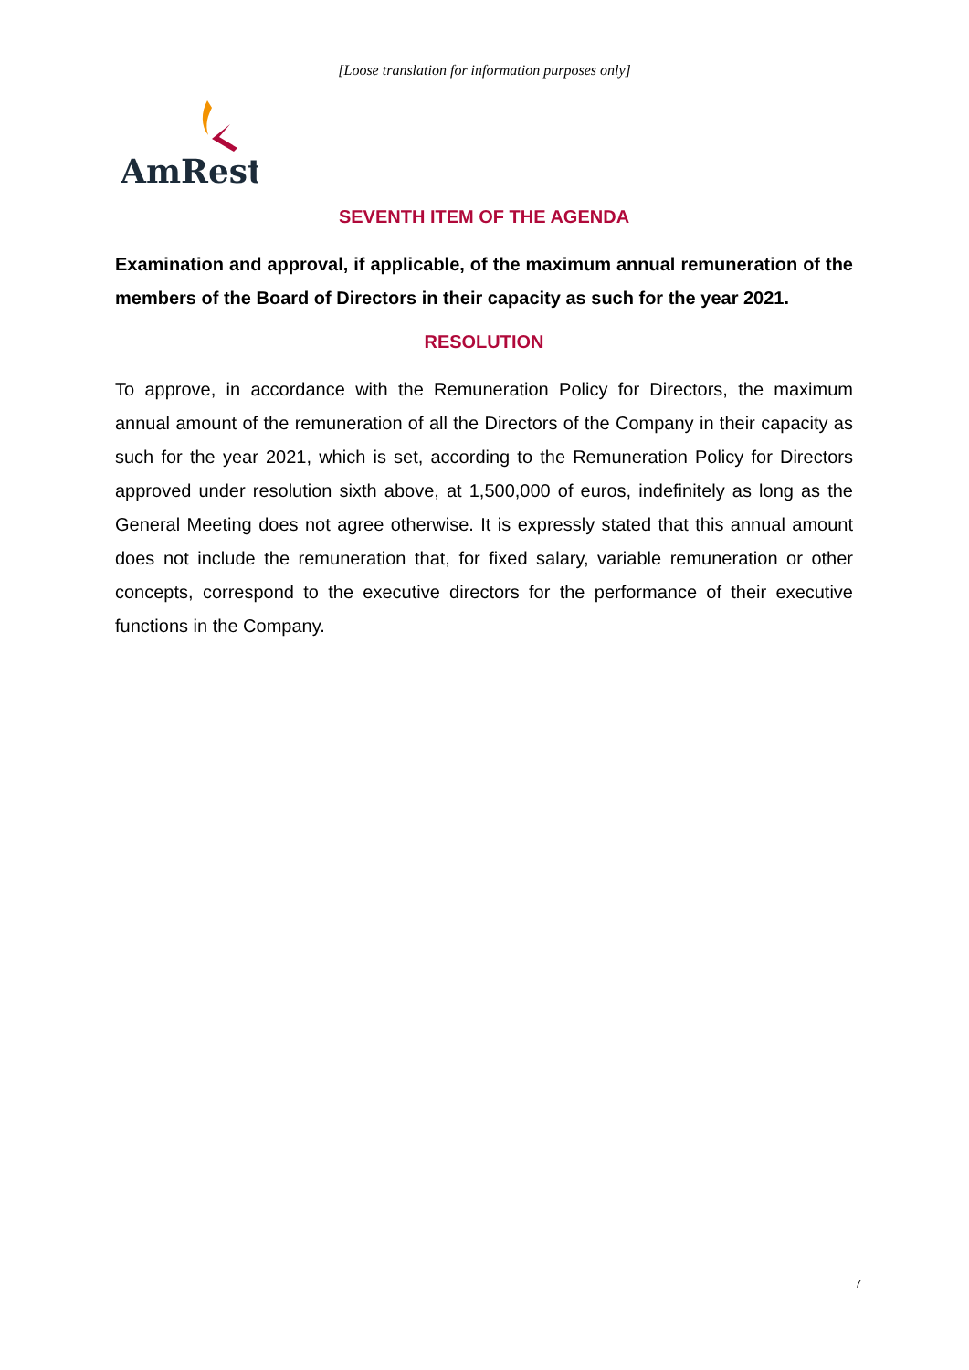[Loose translation for information purposes only]
AmRest
SEVENTH ITEM OF THE AGENDA
Examination and approval, if applicable, of the maximum annual remuneration of the members of the Board of Directors in their capacity as such for the year 2021.
RESOLUTION
To approve, in accordance with the Remuneration Policy for Directors, the maximum annual amount of the remuneration of all the Directors of the Company in their capacity as such for the year 2021, which is set, according to the Remuneration Policy for Directors approved under resolution sixth above, at 1,500,000 of euros, indefinitely as long as the General Meeting does not agree otherwise. It is expressly stated that this annual amount does not include the remuneration that, for fixed salary, variable remuneration or other concepts, correspond to the executive directors for the performance of their executive functions in the Company.
7